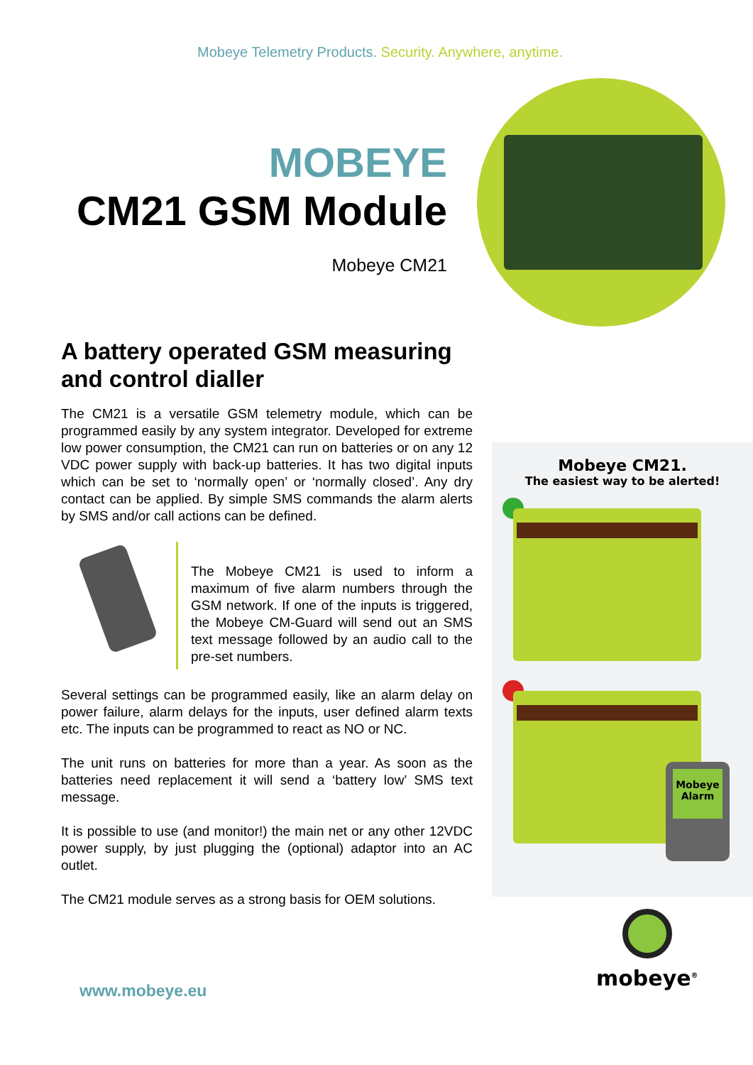Mobeye Telemetry Products. Security. Anywhere, anytime.
MOBEYE
CM21 GSM Module
Mobeye CM21
A battery operated GSM measuring and control dialler
The CM21 is a versatile GSM telemetry module, which can be programmed easily by any system integrator. Developed for extreme low power consumption, the CM21 can run on batteries or on any 12 VDC power supply with back-up batteries. It has two digital inputs which can be set to ‘normally open’ or ‘normally closed’. Any dry contact can be applied. By simple SMS commands the alarm alerts by SMS and/or call actions can be defined.
The Mobeye CM21 is used to inform a maximum of five alarm numbers through the GSM network. If one of the inputs is triggered, the Mobeye CM-Guard will send out an SMS text message followed by an audio call to the pre-set numbers.
Several settings can be programmed easily, like an alarm delay on power failure, alarm delays for the inputs, user defined alarm texts etc. The inputs can be programmed to react as NO or NC.
The unit runs on batteries for more than a year. As soon as the batteries need replacement it will send a ‘battery low’ SMS text message.
It is possible to use (and monitor!) the main net or any other 12VDC power supply, by just plugging the (optional) adaptor into an AC outlet.
The CM21 module serves as a strong basis for OEM solutions.
Mobeye CM21.
The easiest way to be alerted!
Mobeye
Alarm
mobeye<sup>®</sup>
www.mobeye.eu